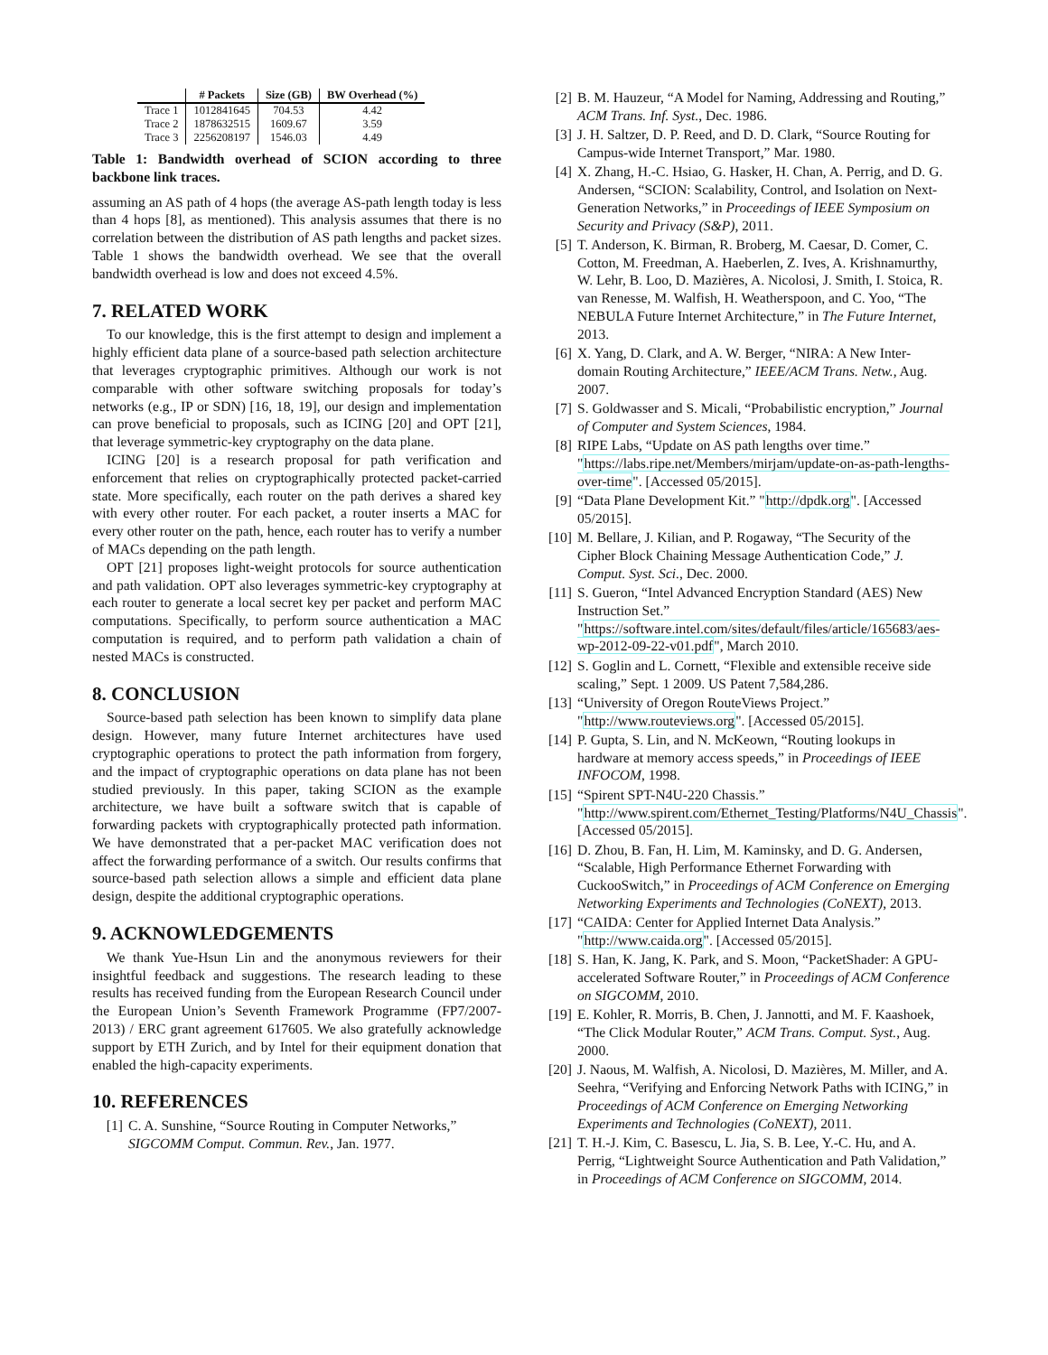| | # Packets | Size (GB) | BW Overhead (%) |
| --- | --- | --- | --- |
| Trace 1 | 1012841645 | 704.53 | 4.42 |
| Trace 2 | 1878632515 | 1609.67 | 3.59 |
| Trace 3 | 2256208197 | 1546.03 | 4.49 |
Table 1: Bandwidth overhead of SCION according to three backbone link traces.
assuming an AS path of 4 hops (the average AS-path length today is less than 4 hops [8], as mentioned). This analysis assumes that there is no correlation between the distribution of AS path lengths and packet sizes. Table 1 shows the bandwidth overhead. We see that the overall bandwidth overhead is low and does not exceed 4.5%.
7. RELATED WORK
To our knowledge, this is the first attempt to design and implement a highly efficient data plane of a source-based path selection architecture that leverages cryptographic primitives. Although our work is not comparable with other software switching proposals for today’s networks (e.g., IP or SDN) [16, 18, 19], our design and implementation can prove beneficial to proposals, such as ICING [20] and OPT [21], that leverage symmetric-key cryptography on the data plane.
ICING [20] is a research proposal for path verification and enforcement that relies on cryptographically protected packet-carried state. More specifically, each router on the path derives a shared key with every other router. For each packet, a router inserts a MAC for every other router on the path, hence, each router has to verify a number of MACs depending on the path length.
OPT [21] proposes light-weight protocols for source authentication and path validation. OPT also leverages symmetric-key cryptography at each router to generate a local secret key per packet and perform MAC computations. Specifically, to perform source authentication a MAC computation is required, and to perform path validation a chain of nested MACs is constructed.
8. CONCLUSION
Source-based path selection has been known to simplify data plane design. However, many future Internet architectures have used cryptographic operations to protect the path information from forgery, and the impact of cryptographic operations on data plane has not been studied previously. In this paper, taking SCION as the example architecture, we have built a software switch that is capable of forwarding packets with cryptographically protected path information. We have demonstrated that a per-packet MAC verification does not affect the forwarding performance of a switch. Our results confirms that source-based path selection allows a simple and efficient data plane design, despite the additional cryptographic operations.
9. ACKNOWLEDGEMENTS
We thank Yue-Hsun Lin and the anonymous reviewers for their insightful feedback and suggestions. The research leading to these results has received funding from the European Research Council under the European Union’s Seventh Framework Programme (FP7/2007-2013) / ERC grant agreement 617605. We also gratefully acknowledge support by ETH Zurich, and by Intel for their equipment donation that enabled the high-capacity experiments.
10. REFERENCES
[1] C. A. Sunshine, “Source Routing in Computer Networks,” SIGCOMM Comput. Commun. Rev., Jan. 1977.
[2] B. M. Hauzeur, “A Model for Naming, Addressing and Routing,” ACM Trans. Inf. Syst., Dec. 1986.
[3] J. H. Saltzer, D. P. Reed, and D. D. Clark, “Source Routing for Campus-wide Internet Transport,” Mar. 1980.
[4] X. Zhang, H.-C. Hsiao, G. Hasker, H. Chan, A. Perrig, and D. G. Andersen, “SCION: Scalability, Control, and Isolation on Next-Generation Networks,” in Proceedings of IEEE Symposium on Security and Privacy (S&P), 2011.
[5] T. Anderson, K. Birman, R. Broberg, M. Caesar, D. Comer, C. Cotton, M. Freedman, A. Haeberlen, Z. Ives, A. Krishnamurthy, W. Lehr, B. Loo, D. Mazières, A. Nicolosi, J. Smith, I. Stoica, R. van Renesse, M. Walfish, H. Weatherspoon, and C. Yoo, “The NEBULA Future Internet Architecture,” in The Future Internet, 2013.
[6] X. Yang, D. Clark, and A. W. Berger, “NIRA: A New Inter-domain Routing Architecture,” IEEE/ACM Trans. Netw., Aug. 2007.
[7] S. Goldwasser and S. Micali, “Probabilistic encryption,” Journal of Computer and System Sciences, 1984.
[8] RIPE Labs, “Update on AS path lengths over time.” "https://labs.ripe.net/Members/mirjam/update-on-as-path-lengths-over-time". [Accessed 05/2015].
[9] “Data Plane Development Kit.” "http://dpdk.org". [Accessed 05/2015].
[10] M. Bellare, J. Kilian, and P. Rogaway, “The Security of the Cipher Block Chaining Message Authentication Code,” J. Comput. Syst. Sci., Dec. 2000.
[11] S. Gueron, “Intel Advanced Encryption Standard (AES) New Instruction Set.” "https://software.intel.com/sites/default/files/article/165683/aes-wp-2012-09-22-v01.pdf", March 2010.
[12] S. Goglin and L. Cornett, “Flexible and extensible receive side scaling,” Sept. 1 2009. US Patent 7,584,286.
[13] “University of Oregon RouteViews Project.” "http://www.routeviews.org". [Accessed 05/2015].
[14] P. Gupta, S. Lin, and N. McKeown, “Routing lookups in hardware at memory access speeds,” in Proceedings of IEEE INFOCOM, 1998.
[15] “Spirent SPT-N4U-220 Chassis.” "http://www.spirent.com/Ethernet_Testing/Platforms/N4U_Chassis". [Accessed 05/2015].
[16] D. Zhou, B. Fan, H. Lim, M. Kaminsky, and D. G. Andersen, “Scalable, High Performance Ethernet Forwarding with CuckooSwitch,” in Proceedings of ACM Conference on Emerging Networking Experiments and Technologies (CoNEXT), 2013.
[17] “CAIDA: Center for Applied Internet Data Analysis.” "http://www.caida.org". [Accessed 05/2015].
[18] S. Han, K. Jang, K. Park, and S. Moon, “PacketShader: A GPU-accelerated Software Router,” in Proceedings of ACM Conference on SIGCOMM, 2010.
[19] E. Kohler, R. Morris, B. Chen, J. Jannotti, and M. F. Kaashoek, “The Click Modular Router,” ACM Trans. Comput. Syst., Aug. 2000.
[20] J. Naous, M. Walfish, A. Nicolosi, D. Mazières, M. Miller, and A. Seehra, “Verifying and Enforcing Network Paths with ICING,” in Proceedings of ACM Conference on Emerging Networking Experiments and Technologies (CoNEXT), 2011.
[21] T. H.-J. Kim, C. Basescu, L. Jia, S. B. Lee, Y.-C. Hu, and A. Perrig, “Lightweight Source Authentication and Path Validation,” in Proceedings of ACM Conference on SIGCOMM, 2014.